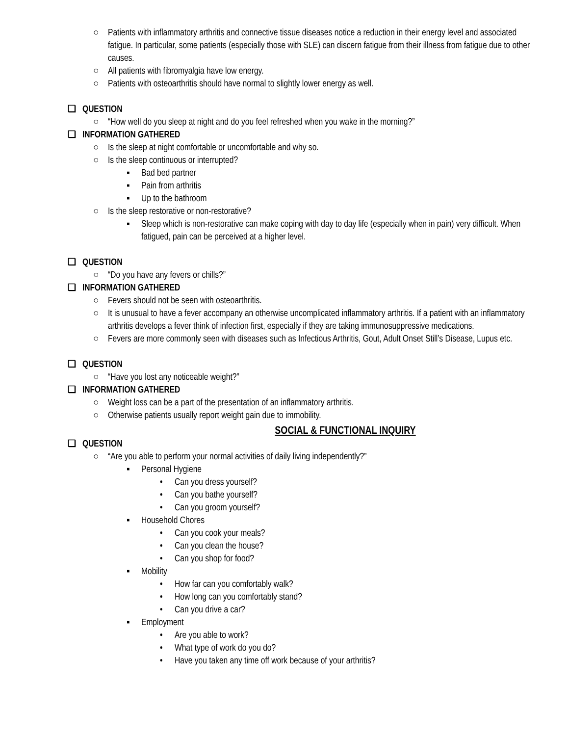○ Patients with inflammatory arthritis and connective tissue diseases notice a reduction in their energy level and associated fatigue. In particular, some patients (especially those with SLE) can discern fatigue from their illness from fatigue due to other causes.
○ All patients with fibromyalgia have low energy.
○ Patients with osteoarthritis should have normal to slightly lower energy as well.
❑ QUESTION
○ “How well do you sleep at night and do you feel refreshed when you wake in the morning?”
❑ INFORMATION GATHERED
○ Is the sleep at night comfortable or uncomfortable and why so.
○ Is the sleep continuous or interrupted?
▪ Bad bed partner
▪ Pain from arthritis
▪ Up to the bathroom
○ Is the sleep restorative or non-restorative?
▪ Sleep which is non-restorative can make coping with day to day life (especially when in pain) very difficult. When fatigued, pain can be perceived at a higher level.
❑ QUESTION
○ “Do you have any fevers or chills?”
❑ INFORMATION GATHERED
○ Fevers should not be seen with osteoarthritis.
○ It is unusual to have a fever accompany an otherwise uncomplicated inflammatory arthritis. If a patient with an inflammatory arthritis develops a fever think of infection first, especially if they are taking immunosuppressive medications.
○ Fevers are more commonly seen with diseases such as Infectious Arthritis, Gout, Adult Onset Still’s Disease, Lupus etc.
❑ QUESTION
○ “Have you lost any noticeable weight?”
❑ INFORMATION GATHERED
○ Weight loss can be a part of the presentation of an inflammatory arthritis.
○ Otherwise patients usually report weight gain due to immobility.
SOCIAL & FUNCTIONAL INQUIRY
❑ QUESTION
○ “Are you able to perform your normal activities of daily living independently?”
▪ Personal Hygiene
• Can you dress yourself?
• Can you bathe yourself?
• Can you groom yourself?
▪ Household Chores
• Can you cook your meals?
• Can you clean the house?
• Can you shop for food?
▪ Mobility
• How far can you comfortably walk?
• How long can you comfortably stand?
• Can you drive a car?
▪ Employment
• Are you able to work?
• What type of work do you do?
• Have you taken any time off work because of your arthritis?